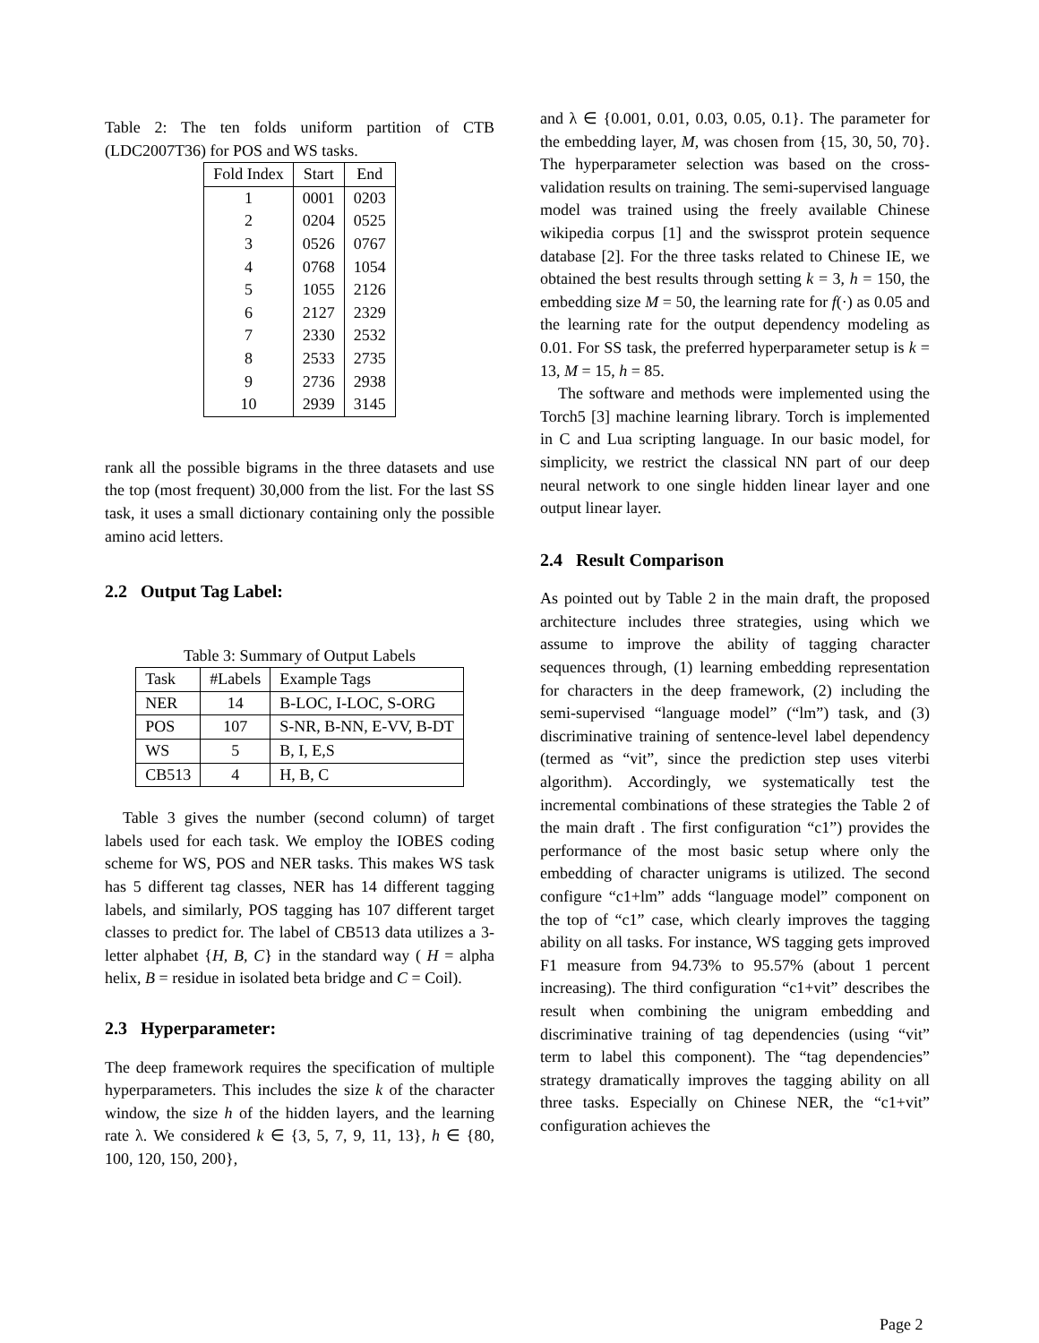Table 2: The ten folds uniform partition of CTB (LDC2007T36) for POS and WS tasks.
| Fold Index | Start | End |
| --- | --- | --- |
| 1 | 0001 | 0203 |
| 2 | 0204 | 0525 |
| 3 | 0526 | 0767 |
| 4 | 0768 | 1054 |
| 5 | 1055 | 2126 |
| 6 | 2127 | 2329 |
| 7 | 2330 | 2532 |
| 8 | 2533 | 2735 |
| 9 | 2736 | 2938 |
| 10 | 2939 | 3145 |
rank all the possible bigrams in the three datasets and use the top (most frequent) 30,000 from the list. For the last SS task, it uses a small dictionary containing only the possible amino acid letters.
2.2 Output Tag Label:
Table 3: Summary of Output Labels
| Task | #Labels | Example Tags |
| --- | --- | --- |
| NER | 14 | B-LOC, I-LOC, S-ORG |
| POS | 107 | S-NR, B-NN, E-VV, B-DT |
| WS | 5 | B, I, E,S |
| CB513 | 4 | H, B, C |
Table 3 gives the number (second column) of target labels used for each task. We employ the IOBES coding scheme for WS, POS and NER tasks. This makes WS task has 5 different tag classes, NER has 14 different tagging labels, and similarly, POS tagging has 107 different target classes to predict for. The label of CB513 data utilizes a 3-letter alphabet {H, B, C} in the standard way ( H = alpha helix, B = residue in isolated beta bridge and C = Coil).
2.3 Hyperparameter:
The deep framework requires the specification of multiple hyperparameters. This includes the size k of the character window, the size h of the hidden layers, and the learning rate λ. We considered k ∈ {3, 5, 7, 9, 11, 13}, h ∈ {80, 100, 120, 150, 200},
and λ ∈ {0.001, 0.01, 0.03, 0.05, 0.1}. The parameter for the embedding layer, M, was chosen from {15, 30, 50, 70}. The hyperparameter selection was based on the cross-validation results on training. The semi-supervised language model was trained using the freely available Chinese wikipedia corpus [1] and the swissprot protein sequence database [2]. For the three tasks related to Chinese IE, we obtained the best results through setting k = 3, h = 150, the embedding size M = 50, the learning rate for f(·) as 0.05 and the learning rate for the output dependency modeling as 0.01. For SS task, the preferred hyperparameter setup is k = 13, M = 15, h = 85.
The software and methods were implemented using the Torch5 [3] machine learning library. Torch is implemented in C and Lua scripting language. In our basic model, for simplicity, we restrict the classical NN part of our deep neural network to one single hidden linear layer and one output linear layer.
2.4 Result Comparison
As pointed out by Table 2 in the main draft, the proposed architecture includes three strategies, using which we assume to improve the ability of tagging character sequences through, (1) learning embedding representation for characters in the deep framework, (2) including the semi-supervised “language model” (“lm”) task, and (3) discriminative training of sentence-level label dependency (termed as “vit”, since the prediction step uses viterbi algorithm). Accordingly, we systematically test the incremental combinations of these strategies the Table 2 of the main draft . The first configuration “c1”) provides the performance of the most basic setup where only the embedding of character unigrams is utilized. The second configure “c1+lm” adds “language model” component on the top of “c1” case, which clearly improves the tagging ability on all tasks. For instance, WS tagging gets improved F1 measure from 94.73% to 95.57% (about 1 percent increasing). The third configuration “c1+vit” describes the result when combining the unigram embedding and discriminative training of tag dependencies (using “vit” term to label this component). The “tag dependencies” strategy dramatically improves the tagging ability on all three tasks. Especially on Chinese NER, the “c1+vit” configuration achieves the
Page 2